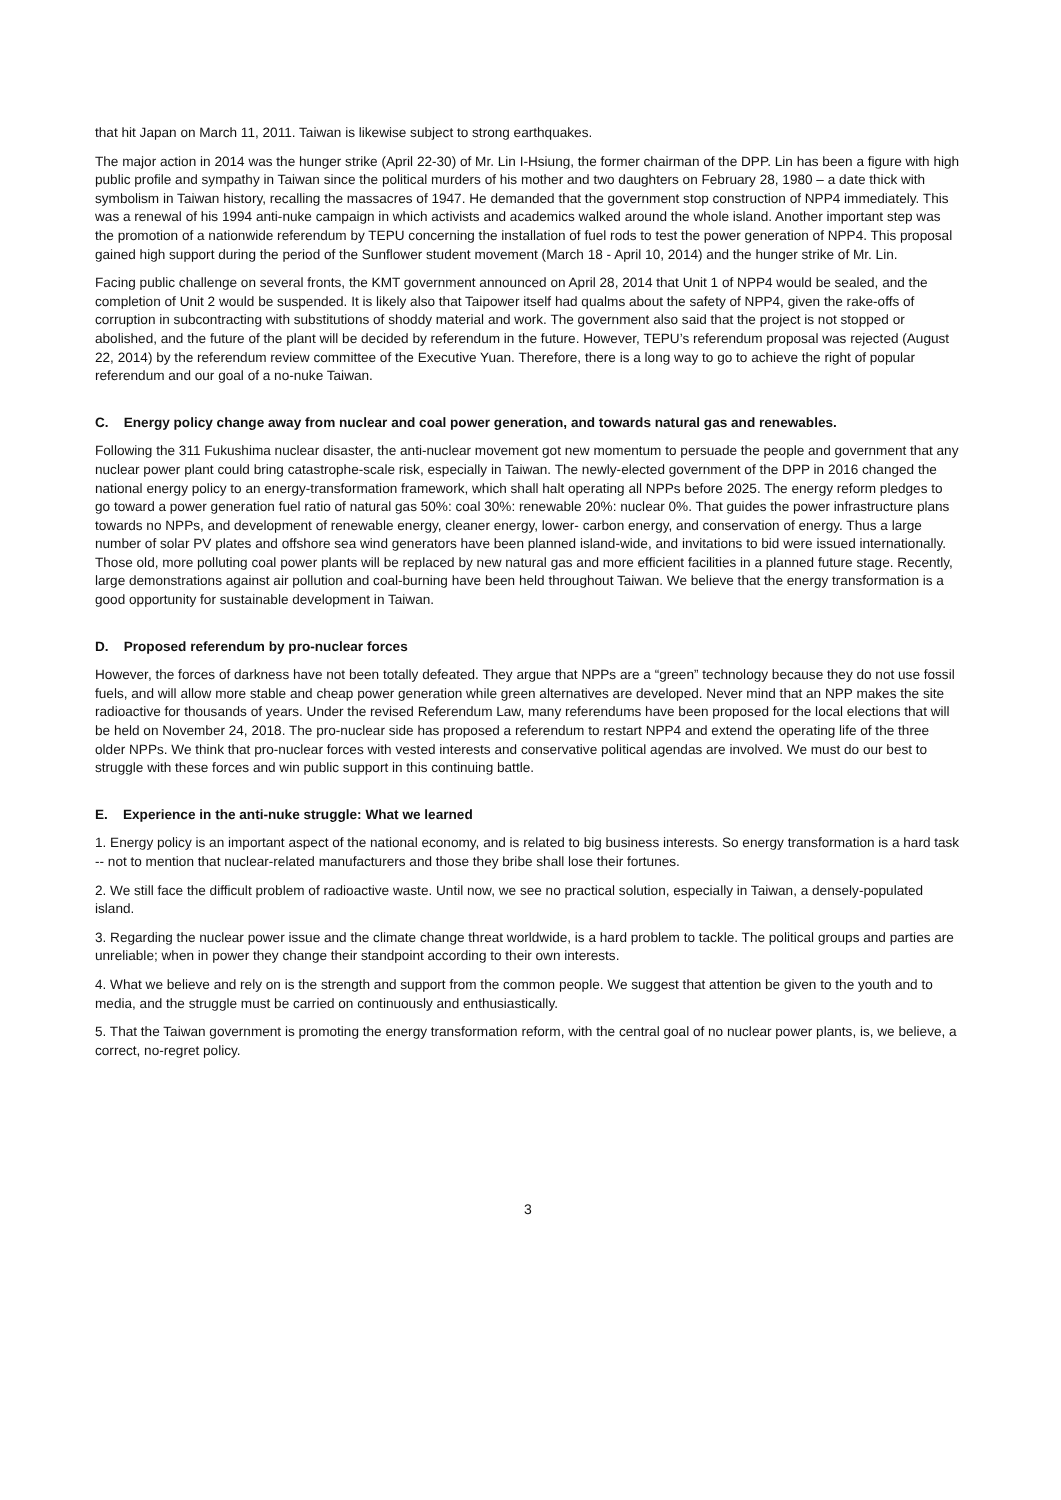that hit Japan on March 11, 2011. Taiwan is likewise subject to strong earthquakes.
The major action in 2014 was the hunger strike (April 22-30) of Mr. Lin I-Hsiung, the former chairman of the DPP. Lin has been a figure with high public profile and sympathy in Taiwan since the political murders of his mother and two daughters on February 28, 1980 – a date thick with symbolism in Taiwan history, recalling the massacres of 1947. He demanded that the government stop construction of NPP4 immediately. This was a renewal of his 1994 anti-nuke campaign in which activists and academics walked around the whole island. Another important step was the promotion of a nationwide referendum by TEPU concerning the installation of fuel rods to test the power generation of NPP4. This proposal gained high support during the period of the Sunflower student movement (March 18 - April 10, 2014) and the hunger strike of Mr. Lin.
Facing public challenge on several fronts, the KMT government announced on April 28, 2014 that Unit 1 of NPP4 would be sealed, and the completion of Unit 2 would be suspended. It is likely also that Taipower itself had qualms about the safety of NPP4, given the rake-offs of corruption in subcontracting with substitutions of shoddy material and work. The government also said that the project is not stopped or abolished, and the future of the plant will be decided by referendum in the future. However, TEPU’s referendum proposal was rejected (August 22, 2014) by the referendum review committee of the Executive Yuan. Therefore, there is a long way to go to achieve the right of popular referendum and our goal of a no-nuke Taiwan.
C. Energy policy change away from nuclear and coal power generation, and towards natural gas and renewables.
Following the 311 Fukushima nuclear disaster, the anti-nuclear movement got new momentum to persuade the people and government that any nuclear power plant could bring catastrophe-scale risk, especially in Taiwan. The newly-elected government of the DPP in 2016 changed the national energy policy to an energy-transformation framework, which shall halt operating all NPPs before 2025. The energy reform pledges to go toward a power generation fuel ratio of natural gas 50%: coal 30%: renewable 20%: nuclear 0%. That guides the power infrastructure plans towards no NPPs, and development of renewable energy, cleaner energy, lower- carbon energy, and conservation of energy. Thus a large number of solar PV plates and offshore sea wind generators have been planned island-wide, and invitations to bid were issued internationally. Those old, more polluting coal power plants will be replaced by new natural gas and more efficient facilities in a planned future stage. Recently, large demonstrations against air pollution and coal-burning have been held throughout Taiwan. We believe that the energy transformation is a good opportunity for sustainable development in Taiwan.
D. Proposed referendum by pro-nuclear forces
However, the forces of darkness have not been totally defeated. They argue that NPPs are a “green” technology because they do not use fossil fuels, and will allow more stable and cheap power generation while green alternatives are developed. Never mind that an NPP makes the site radioactive for thousands of years. Under the revised Referendum Law, many referendums have been proposed for the local elections that will be held on November 24, 2018. The pro-nuclear side has proposed a referendum to restart NPP4 and extend the operating life of the three older NPPs. We think that pro-nuclear forces with vested interests and conservative political agendas are involved. We must do our best to struggle with these forces and win public support in this continuing battle.
E. Experience in the anti-nuke struggle: What we learned
1. Energy policy is an important aspect of the national economy, and is related to big business interests. So energy transformation is a hard task -- not to mention that nuclear-related manufacturers and those they bribe shall lose their fortunes.
2. We still face the difficult problem of radioactive waste. Until now, we see no practical solution, especially in Taiwan, a densely-populated island.
3. Regarding the nuclear power issue and the climate change threat worldwide, is a hard problem to tackle. The political groups and parties are unreliable; when in power they change their standpoint according to their own interests.
4. What we believe and rely on is the strength and support from the common people. We suggest that attention be given to the youth and to media, and the struggle must be carried on continuously and enthusiastically.
5. That the Taiwan government is promoting the energy transformation reform, with the central goal of no nuclear power plants, is, we believe, a correct, no-regret policy.
3